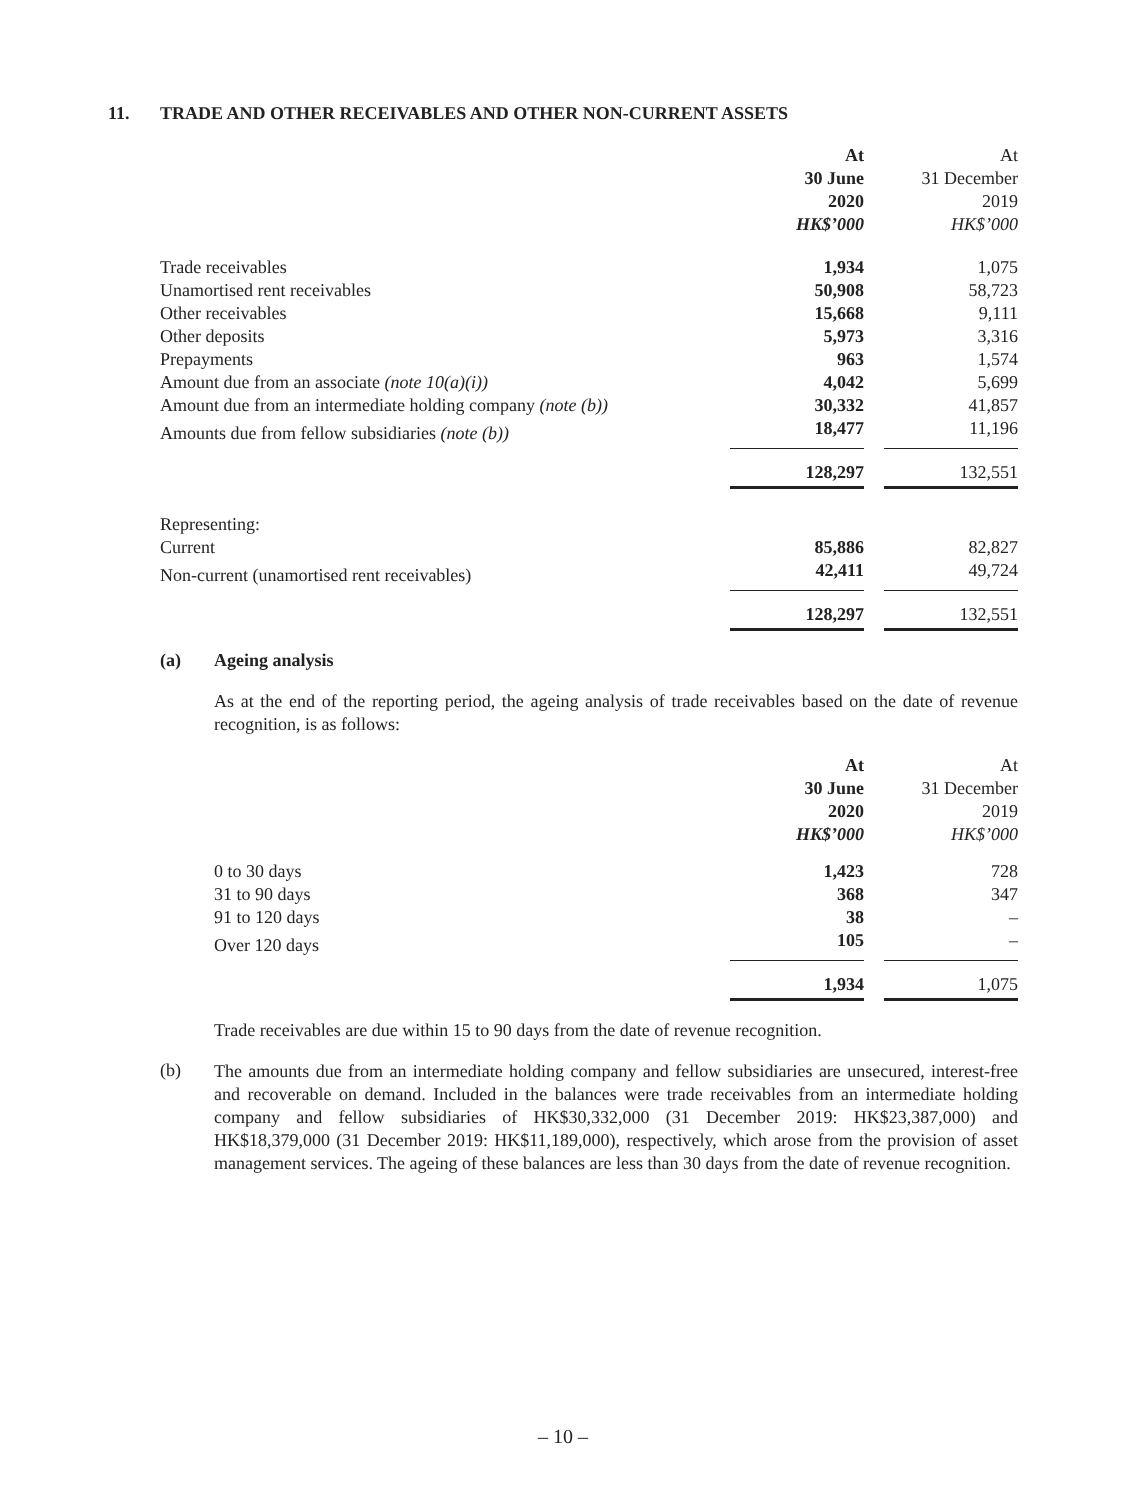11. TRADE AND OTHER RECEIVABLES AND OTHER NON-CURRENT ASSETS
| | At 30 June 2020 HK$’000 | At 31 December 2019 HK$’000 |
| --- | --- | --- |
| Trade receivables | 1,934 | 1,075 |
| Unamortised rent receivables | 50,908 | 58,723 |
| Other receivables | 15,668 | 9,111 |
| Other deposits | 5,973 | 3,316 |
| Prepayments | 963 | 1,574 |
| Amount due from an associate (note 10(a)(i)) | 4,042 | 5,699 |
| Amount due from an intermediate holding company (note (b)) | 30,332 | 41,857 |
| Amounts due from fellow subsidiaries (note (b)) | 18,477 | 11,196 |
| | 128,297 | 132,551 |
| Representing: | | |
| Current | 85,886 | 82,827 |
| Non-current (unamortised rent receivables) | 42,411 | 49,724 |
| | 128,297 | 132,551 |
(a) Ageing analysis
As at the end of the reporting period, the ageing analysis of trade receivables based on the date of revenue recognition, is as follows:
| | At 30 June 2020 HK$’000 | At 31 December 2019 HK$’000 |
| --- | --- | --- |
| 0 to 30 days | 1,423 | 728 |
| 31 to 90 days | 368 | 347 |
| 91 to 120 days | 38 | – |
| Over 120 days | 105 | – |
| | 1,934 | 1,075 |
Trade receivables are due within 15 to 90 days from the date of revenue recognition.
(b)
The amounts due from an intermediate holding company and fellow subsidiaries are unsecured, interest-free and recoverable on demand. Included in the balances were trade receivables from an intermediate holding company and fellow subsidiaries of HK$30,332,000 (31 December 2019: HK$23,387,000) and HK$18,379,000 (31 December 2019: HK$11,189,000), respectively, which arose from the provision of asset management services. The ageing of these balances are less than 30 days from the date of revenue recognition.
– 10 –